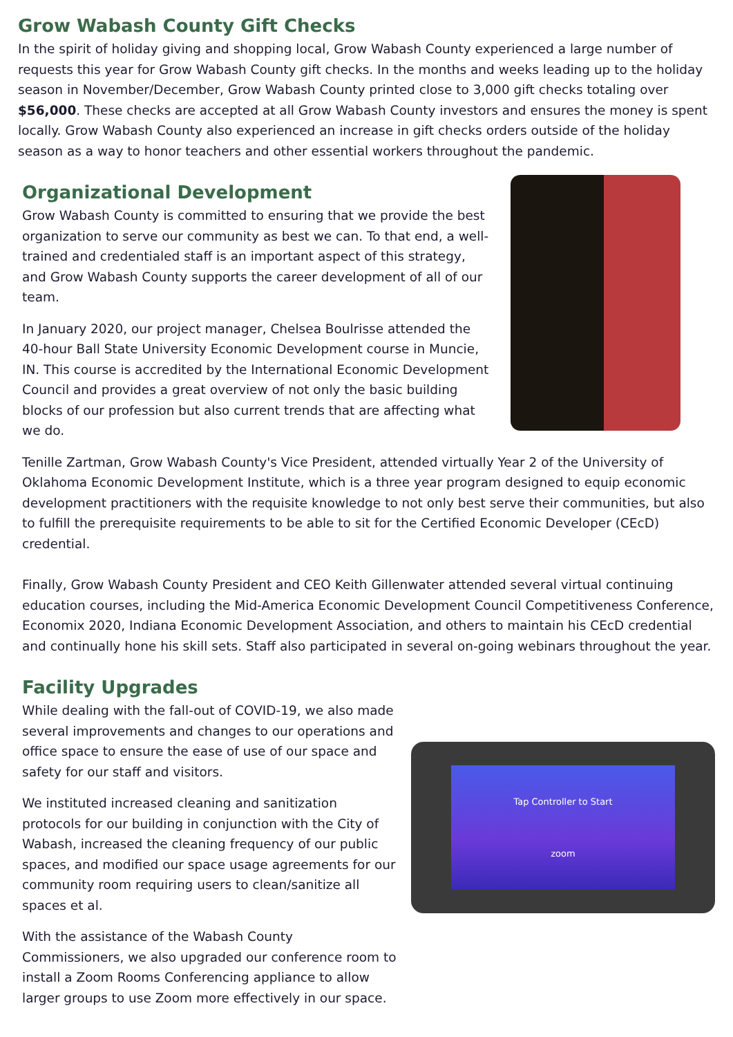Grow Wabash County Gift Checks
In the spirit of holiday giving and shopping local, Grow Wabash County experienced a large number of requests this year for Grow Wabash County gift checks. In the months and weeks leading up to the holiday season in November/December, Grow Wabash County printed close to 3,000 gift checks totaling over $56,000. These checks are accepted at all Grow Wabash County investors and ensures the money is spent locally. Grow Wabash County also experienced an increase in gift checks orders outside of the holiday season as a way to honor teachers and other essential workers throughout the pandemic.
Organizational Development
Grow Wabash County is committed to ensuring that we provide the best organization to serve our community as best we can. To that end, a well-trained and credentialed staff is an important aspect of this strategy, and Grow Wabash County supports the career development of all of our team.
In January 2020, our project manager, Chelsea Boulrisse attended the 40-hour Ball State University Economic Development course in Muncie, IN. This course is accredited by the International Economic Development Council and provides a great overview of not only the basic building blocks of our profession but also current trends that are affecting what we do.
Tenille Zartman, Grow Wabash County's Vice President, attended virtually Year 2 of the University of Oklahoma Economic Development Institute, which is a three year program designed to equip economic development practitioners with the requisite knowledge to not only best serve their communities, but also to fulfill the prerequisite requirements to be able to sit for the Certified Economic Developer (CEcD) credential.
Finally, Grow Wabash County President and CEO Keith Gillenwater attended several virtual continuing education courses, including the Mid-America Economic Development Council Competitiveness Conference, Economix 2020, Indiana Economic Development Association, and others to maintain his CEcD credential and continually hone his skill sets. Staff also participated in several on-going webinars throughout the year.
Facility Upgrades
While dealing with the fall-out of COVID-19, we also made several improvements and changes to our operations and office space to ensure the ease of use of our space and safety for our staff and visitors.
We instituted increased cleaning and sanitization protocols for our building in conjunction with the City of Wabash, increased the cleaning frequency of our public spaces, and modified our space usage agreements for our community room requiring users to clean/sanitize all spaces et al.
With the assistance of the Wabash County Commissioners, we also upgraded our conference room to install a Zoom Rooms Conferencing appliance to allow larger groups to use Zoom more effectively in our space.
Tap Controller to Start
zoom